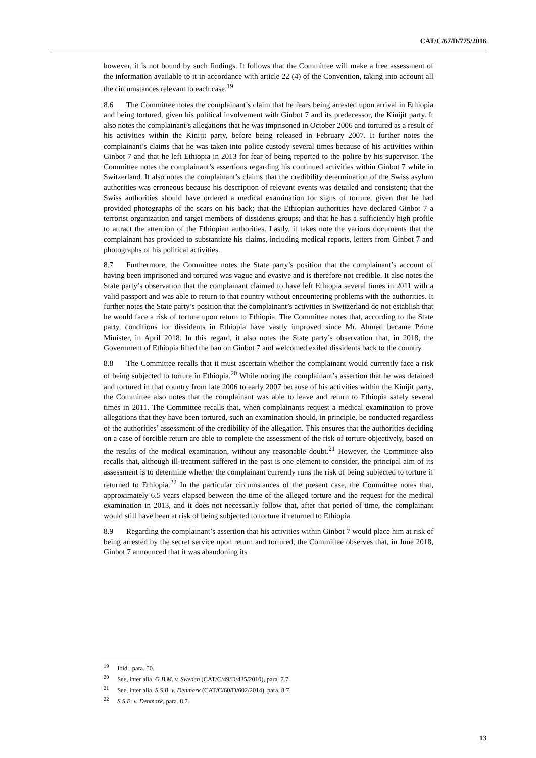CAT/C/67/D/775/2016
however, it is not bound by such findings. It follows that the Committee will make a free assessment of the information available to it in accordance with article 22 (4) of the Convention, taking into account all the circumstances relevant to each case.<sup>19</sup>
8.6 The Committee notes the complainant’s claim that he fears being arrested upon arrival in Ethiopia and being tortured, given his political involvement with Ginbot 7 and its predecessor, the Kinijit party. It also notes the complainant’s allegations that he was imprisoned in October 2006 and tortured as a result of his activities within the Kinijit party, before being released in February 2007. It further notes the complainant’s claims that he was taken into police custody several times because of his activities within Ginbot 7 and that he left Ethiopia in 2013 for fear of being reported to the police by his supervisor. The Committee notes the complainant’s assertions regarding his continued activities within Ginbot 7 while in Switzerland. It also notes the complainant’s claims that the credibility determination of the Swiss asylum authorities was erroneous because his description of relevant events was detailed and consistent; that the Swiss authorities should have ordered a medical examination for signs of torture, given that he had provided photographs of the scars on his back; that the Ethiopian authorities have declared Ginbot 7 a terrorist organization and target members of dissidents groups; and that he has a sufficiently high profile to attract the attention of the Ethiopian authorities. Lastly, it takes note the various documents that the complainant has provided to substantiate his claims, including medical reports, letters from Ginbot 7 and photographs of his political activities.
8.7 Furthermore, the Committee notes the State party’s position that the complainant’s account of having been imprisoned and tortured was vague and evasive and is therefore not credible. It also notes the State party’s observation that the complainant claimed to have left Ethiopia several times in 2011 with a valid passport and was able to return to that country without encountering problems with the authorities. It further notes the State party’s position that the complainant’s activities in Switzerland do not establish that he would face a risk of torture upon return to Ethiopia. The Committee notes that, according to the State party, conditions for dissidents in Ethiopia have vastly improved since Mr. Ahmed became Prime Minister, in April 2018. In this regard, it also notes the State party’s observation that, in 2018, the Government of Ethiopia lifted the ban on Ginbot 7 and welcomed exiled dissidents back to the country.
8.8 The Committee recalls that it must ascertain whether the complainant would currently face a risk of being subjected to torture in Ethiopia.<sup>20</sup> While noting the complainant’s assertion that he was detained and tortured in that country from late 2006 to early 2007 because of his activities within the Kinijit party, the Committee also notes that the complainant was able to leave and return to Ethiopia safely several times in 2011. The Committee recalls that, when complainants request a medical examination to prove allegations that they have been tortured, such an examination should, in principle, be conducted regardless of the authorities’ assessment of the credibility of the allegation. This ensures that the authorities deciding on a case of forcible return are able to complete the assessment of the risk of torture objectively, based on the results of the medical examination, without any reasonable doubt.<sup>21</sup> However, the Committee also recalls that, although ill-treatment suffered in the past is one element to consider, the principal aim of its assessment is to determine whether the complainant currently runs the risk of being subjected to torture if returned to Ethiopia.<sup>22</sup> In the particular circumstances of the present case, the Committee notes that, approximately 6.5 years elapsed between the time of the alleged torture and the request for the medical examination in 2013, and it does not necessarily follow that, after that period of time, the complainant would still have been at risk of being subjected to torture if returned to Ethiopia.
8.9 Regarding the complainant’s assertion that his activities within Ginbot 7 would place him at risk of being arrested by the secret service upon return and tortured, the Committee observes that, in June 2018, Ginbot 7 announced that it was abandoning its
<sup>19</sup> Ibid., para. 50.
<sup>20</sup> See, inter alia, G.B.M. v. Sweden (CAT/C/49/D/435/2010), para. 7.7.
<sup>21</sup> See, inter alia, S.S.B. v. Denmark (CAT/C/60/D/602/2014), para. 8.7.
<sup>22</sup> S.S.B. v. Denmark, para. 8.7.
13